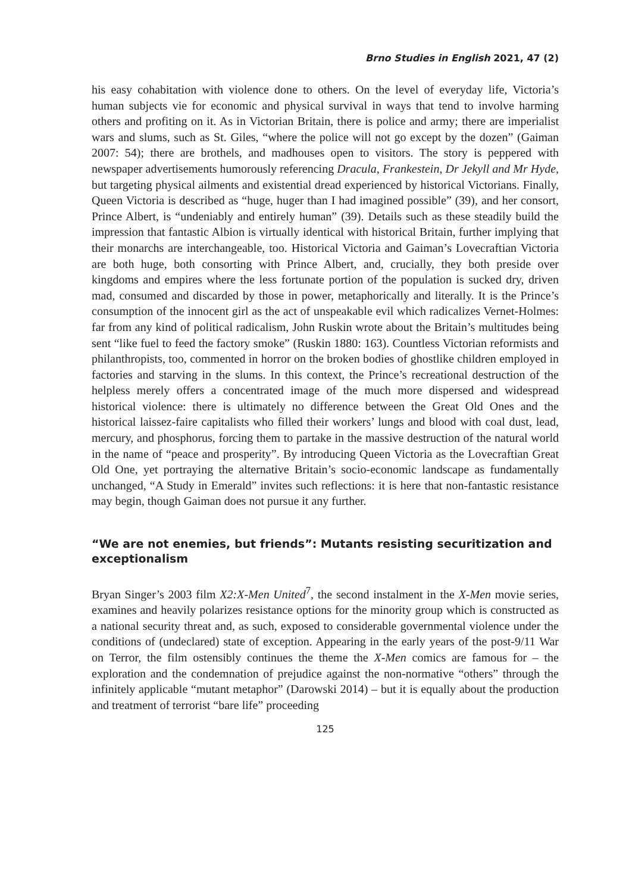Brno Studies in English 2021, 47 (2)
his easy cohabitation with violence done to others. On the level of everyday life, Victoria’s human subjects vie for economic and physical survival in ways that tend to involve harming others and profiting on it. As in Victorian Britain, there is police and army; there are imperialist wars and slums, such as St. Giles, “where the police will not go except by the dozen” (Gaiman 2007: 54); there are brothels, and madhouses open to visitors. The story is peppered with newspaper advertisements humorously referencing Dracula, Frankestein, Dr Jekyll and Mr Hyde, but targeting physical ailments and existential dread experienced by historical Victorians. Finally, Queen Victoria is described as “huge, huger than I had imagined possible” (39), and her consort, Prince Albert, is “undeniably and entirely human” (39). Details such as these steadily build the impression that fantastic Albion is virtually identical with historical Britain, further implying that their monarchs are interchangeable, too. Historical Victoria and Gaiman’s Lovecraftian Victoria are both huge, both consorting with Prince Albert, and, crucially, they both preside over kingdoms and empires where the less fortunate portion of the population is sucked dry, driven mad, consumed and discarded by those in power, metaphorically and literally. It is the Prince’s consumption of the innocent girl as the act of unspeakable evil which radicalizes Vernet-Holmes: far from any kind of political radicalism, John Ruskin wrote about the Britain’s multitudes being sent “like fuel to feed the factory smoke” (Ruskin 1880: 163). Countless Victorian reformists and philanthropists, too, commented in horror on the broken bodies of ghostlike children employed in factories and starving in the slums. In this context, the Prince’s recreational destruction of the helpless merely offers a concentrated image of the much more dispersed and widespread historical violence: there is ultimately no difference between the Great Old Ones and the historical laissez-faire capitalists who filled their workers’ lungs and blood with coal dust, lead, mercury, and phosphorus, forcing them to partake in the massive destruction of the natural world in the name of “peace and prosperity”. By introducing Queen Victoria as the Lovecraftian Great Old One, yet portraying the alternative Britain’s socio-economic landscape as fundamentally unchanged, “A Study in Emerald” invites such reflections: it is here that non-fantastic resistance may begin, though Gaiman does not pursue it any further.
“We are not enemies, but friends”: Mutants resisting securitization and exceptionalism
Bryan Singer’s 2003 film X2:X-Men United<sup>7</sup>, the second instalment in the X-Men movie series, examines and heavily polarizes resistance options for the minority group which is constructed as a national security threat and, as such, exposed to considerable governmental violence under the conditions of (undeclared) state of exception. Appearing in the early years of the post-9/11 War on Terror, the film ostensibly continues the theme the X-Men comics are famous for – the exploration and the condemnation of prejudice against the non-normative “others” through the infinitely applicable “mutant metaphor” (Darowski 2014) – but it is equally about the production and treatment of terrorist “bare life” proceeding
125